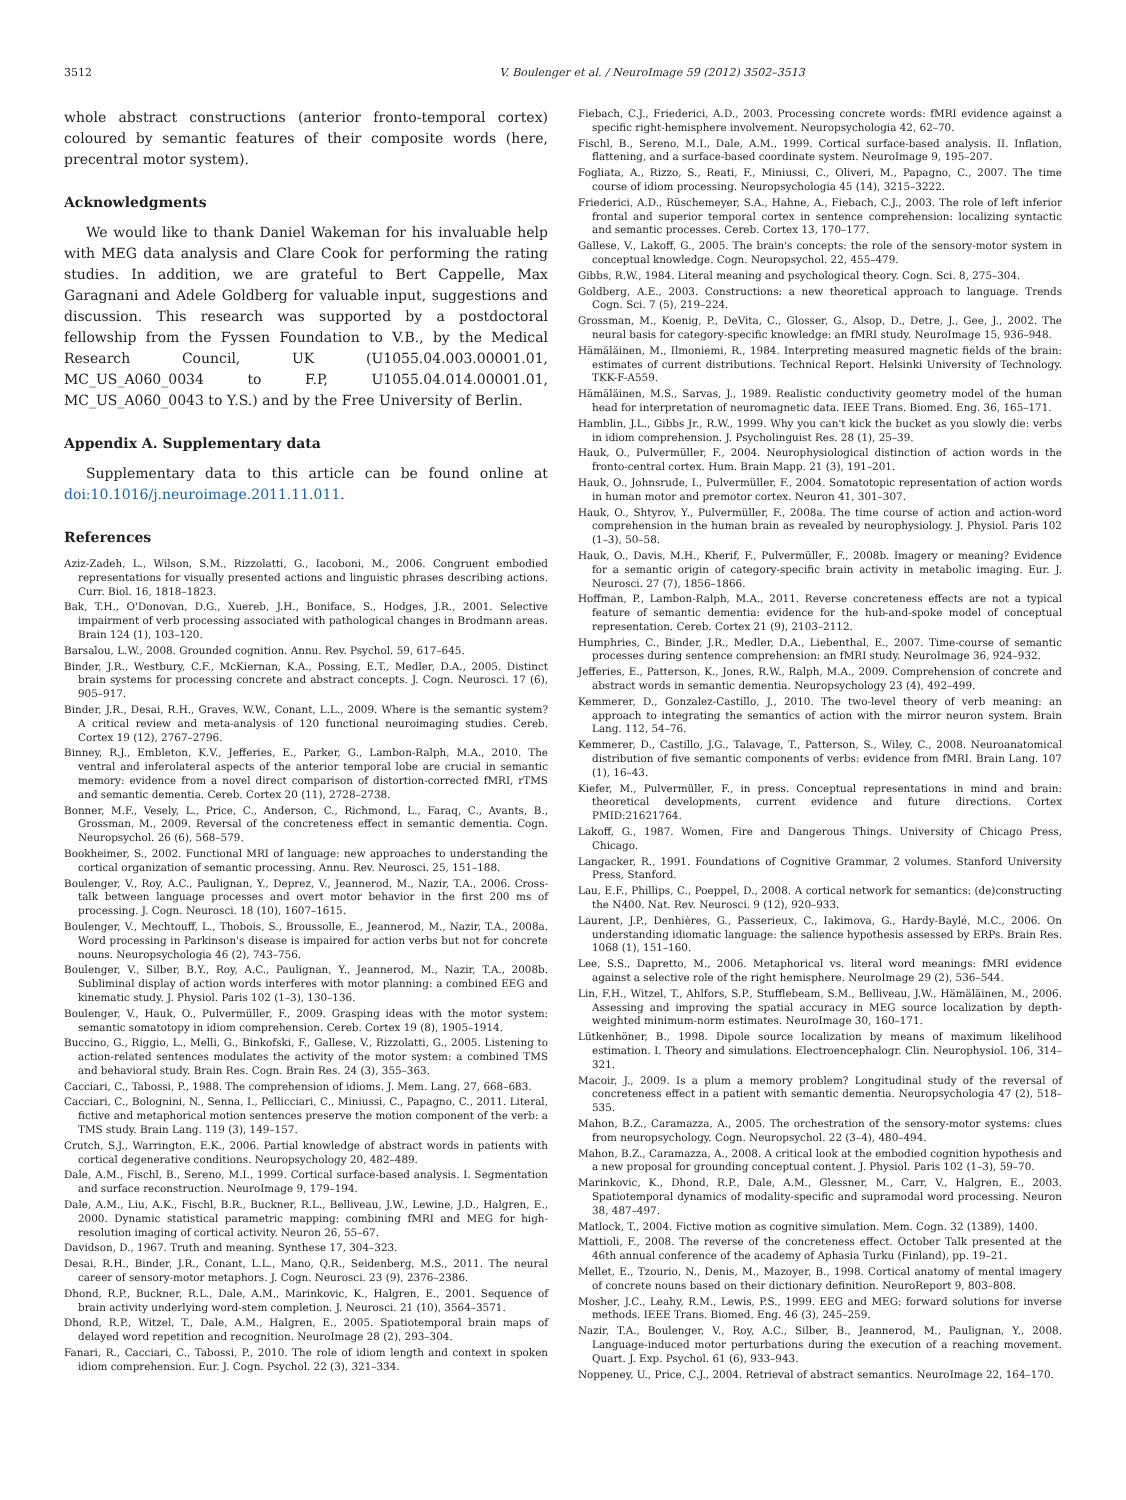3512 V. Boulenger et al. / NeuroImage 59 (2012) 3502–3513
whole abstract constructions (anterior fronto-temporal cortex) coloured by semantic features of their composite words (here, precentral motor system).
Acknowledgments
We would like to thank Daniel Wakeman for his invaluable help with MEG data analysis and Clare Cook for performing the rating studies. In addition, we are grateful to Bert Cappelle, Max Garagnani and Adele Goldberg for valuable input, suggestions and discussion. This research was supported by a postdoctoral fellowship from the Fyssen Foundation to V.B., by the Medical Research Council, UK (U1055.04.003.00001.01, MC_US_A060_0034 to F.P, U1055.04.014.00001.01, MC_US_A060_0043 to Y.S.) and by the Free University of Berlin.
Appendix A. Supplementary data
Supplementary data to this article can be found online at doi:10.1016/j.neuroimage.2011.11.011.
References
Aziz-Zadeh, L., Wilson, S.M., Rizzolatti, G., Iacoboni, M., 2006. Congruent embodied representations for visually presented actions and linguistic phrases describing actions. Curr. Biol. 16, 1818–1823.
Bak, T.H., O'Donovan, D.G., Xuereb, J.H., Boniface, S., Hodges, J.R., 2001. Selective impairment of verb processing associated with pathological changes in Brodmann areas. Brain 124 (1), 103–120.
Barsalou, L.W., 2008. Grounded cognition. Annu. Rev. Psychol. 59, 617–645.
Binder, J.R., Westbury, C.F., McKiernan, K.A., Possing, E.T., Medler, D.A., 2005. Distinct brain systems for processing concrete and abstract concepts. J. Cogn. Neurosci. 17 (6), 905–917.
Binder, J.R., Desai, R.H., Graves, W.W., Conant, L.L., 2009. Where is the semantic system? A critical review and meta-analysis of 120 functional neuroimaging studies. Cereb. Cortex 19 (12), 2767–2796.
Binney, R.J., Embleton, K.V., Jefferies, E., Parker, G., Lambon-Ralph, M.A., 2010. The ventral and inferolateral aspects of the anterior temporal lobe are crucial in semantic memory: evidence from a novel direct comparison of distortion-corrected fMRI, rTMS and semantic dementia. Cereb. Cortex 20 (11), 2728–2738.
Bonner, M.F., Vesely, L., Price, C., Anderson, C., Richmond, L., Faraq, C., Avants, B., Grossman, M., 2009. Reversal of the concreteness effect in semantic dementia. Cogn. Neuropsychol. 26 (6), 568–579.
Bookheimer, S., 2002. Functional MRI of language: new approaches to understanding the cortical organization of semantic processing. Annu. Rev. Neurosci. 25, 151–188.
Boulenger, V., Roy, A.C., Paulignan, Y., Deprez, V., Jeannerod, M., Nazir, T.A., 2006. Cross-talk between language processes and overt motor behavior in the first 200 ms of processing. J. Cogn. Neurosci. 18 (10), 1607–1615.
Boulenger, V., Mechtouff, L., Thobois, S., Broussolle, E., Jeannerod, M., Nazir, T.A., 2008a. Word processing in Parkinson's disease is impaired for action verbs but not for concrete nouns. Neuropsychologia 46 (2), 743–756.
Boulenger, V., Silber, B.Y., Roy, A.C., Paulignan, Y., Jeannerod, M., Nazir, T.A., 2008b. Subliminal display of action words interferes with motor planning: a combined EEG and kinematic study. J. Physiol. Paris 102 (1–3), 130–136.
Boulenger, V., Hauk, O., Pulvermüller, F., 2009. Grasping ideas with the motor system: semantic somatotopy in idiom comprehension. Cereb. Cortex 19 (8), 1905–1914.
Buccino, G., Riggio, L., Melli, G., Binkofski, F., Gallese, V., Rizzolatti, G., 2005. Listening to action-related sentences modulates the activity of the motor system: a combined TMS and behavioral study. Brain Res. Cogn. Brain Res. 24 (3), 355–363.
Cacciari, C., Tabossi, P., 1988. The comprehension of idioms. J. Mem. Lang. 27, 668–683.
Cacciari, C., Bolognini, N., Senna, I., Pellicciari, C., Miniussi, C., Papagno, C., 2011. Literal, fictive and metaphorical motion sentences preserve the motion component of the verb: a TMS study. Brain Lang. 119 (3), 149–157.
Crutch, S.J., Warrington, E.K., 2006. Partial knowledge of abstract words in patients with cortical degenerative conditions. Neuropsychology 20, 482–489.
Dale, A.M., Fischl, B., Sereno, M.I., 1999. Cortical surface-based analysis. I. Segmentation and surface reconstruction. NeuroImage 9, 179–194.
Dale, A.M., Liu, A.K., Fischl, B.R., Buckner, R.L., Belliveau, J.W., Lewine, J.D., Halgren, E., 2000. Dynamic statistical parametric mapping: combining fMRI and MEG for high-resolution imaging of cortical activity. Neuron 26, 55–67.
Davidson, D., 1967. Truth and meaning. Synthese 17, 304–323.
Desai, R.H., Binder, J.R., Conant, L.L., Mano, Q.R., Seidenberg, M.S., 2011. The neural career of sensory-motor metaphors. J. Cogn. Neurosci. 23 (9), 2376–2386.
Dhond, R.P., Buckner, R.L., Dale, A.M., Marinkovic, K., Halgren, E., 2001. Sequence of brain activity underlying word-stem completion. J. Neurosci. 21 (10), 3564–3571.
Dhond, R.P., Witzel, T., Dale, A.M., Halgren, E., 2005. Spatiotemporal brain maps of delayed word repetition and recognition. NeuroImage 28 (2), 293–304.
Fanari, R., Cacciari, C., Tabossi, P., 2010. The role of idiom length and context in spoken idiom comprehension. Eur. J. Cogn. Psychol. 22 (3), 321–334.
Fiebach, C.J., Friederici, A.D., 2003. Processing concrete words: fMRI evidence against a specific right-hemisphere involvement. Neuropsychologia 42, 62–70.
Fischl, B., Sereno, M.I., Dale, A.M., 1999. Cortical surface-based analysis. II. Inflation, flattening, and a surface-based coordinate system. NeuroImage 9, 195–207.
Fogliata, A., Rizzo, S., Reati, F., Miniussi, C., Oliveri, M., Papagno, C., 2007. The time course of idiom processing. Neuropsychologia 45 (14), 3215–3222.
Friederici, A.D., Rüschemeyer, S.A., Hahne, A., Fiebach, C.J., 2003. The role of left inferior frontal and superior temporal cortex in sentence comprehension: localizing syntactic and semantic processes. Cereb. Cortex 13, 170–177.
Gallese, V., Lakoff, G., 2005. The brain's concepts: the role of the sensory-motor system in conceptual knowledge. Cogn. Neuropsychol. 22, 455–479.
Gibbs, R.W., 1984. Literal meaning and psychological theory. Cogn. Sci. 8, 275–304.
Goldberg, A.E., 2003. Constructions: a new theoretical approach to language. Trends Cogn. Sci. 7 (5), 219–224.
Grossman, M., Koenig, P., DeVita, C., Glosser, G., Alsop, D., Detre, J., Gee, J., 2002. The neural basis for category-specific knowledge: an fMRI study. NeuroImage 15, 936–948.
Hämäläinen, M., Ilmoniemi, R., 1984. Interpreting measured magnetic fields of the brain: estimates of current distributions. Technical Report. Helsinki University of Technology. TKK-F-A559.
Hämäläinen, M.S., Sarvas, J., 1989. Realistic conductivity geometry model of the human head for interpretation of neuromagnetic data. IEEE Trans. Biomed. Eng. 36, 165–171.
Hamblin, J.L., Gibbs Jr., R.W., 1999. Why you can't kick the bucket as you slowly die: verbs in idiom comprehension. J. Psycholinguist Res. 28 (1), 25–39.
Hauk, O., Pulvermüller, F., 2004. Neurophysiological distinction of action words in the fronto-central cortex. Hum. Brain Mapp. 21 (3), 191–201.
Hauk, O., Johnsrude, I., Pulvermüller, F., 2004. Somatotopic representation of action words in human motor and premotor cortex. Neuron 41, 301–307.
Hauk, O., Shtyrov, Y., Pulvermüller, F., 2008a. The time course of action and action-word comprehension in the human brain as revealed by neurophysiology. J. Physiol. Paris 102 (1–3), 50–58.
Hauk, O., Davis, M.H., Kherif, F., Pulvermüller, F., 2008b. Imagery or meaning? Evidence for a semantic origin of category-specific brain activity in metabolic imaging. Eur. J. Neurosci. 27 (7), 1856–1866.
Hoffman, P., Lambon-Ralph, M.A., 2011. Reverse concreteness effects are not a typical feature of semantic dementia: evidence for the hub-and-spoke model of conceptual representation. Cereb. Cortex 21 (9), 2103–2112.
Humphries, C., Binder, J.R., Medler, D.A., Liebenthal, E., 2007. Time-course of semantic processes during sentence comprehension: an fMRI study. NeuroImage 36, 924–932.
Jefferies, E., Patterson, K., Jones, R.W., Ralph, M.A., 2009. Comprehension of concrete and abstract words in semantic dementia. Neuropsychology 23 (4), 492–499.
Kemmerer, D., Gonzalez-Castillo, J., 2010. The two-level theory of verb meaning: an approach to integrating the semantics of action with the mirror neuron system. Brain Lang. 112, 54–76.
Kemmerer, D., Castillo, J.G., Talavage, T., Patterson, S., Wiley, C., 2008. Neuroanatomical distribution of five semantic components of verbs: evidence from fMRI. Brain Lang. 107 (1), 16–43.
Kiefer, M., Pulvermüller, F., in press. Conceptual representations in mind and brain: theoretical developments, current evidence and future directions. Cortex PMID:21621764.
Lakoff, G., 1987. Women, Fire and Dangerous Things. University of Chicago Press, Chicago.
Langacker, R., 1991. Foundations of Cognitive Grammar, 2 volumes. Stanford University Press, Stanford.
Lau, E.F., Phillips, C., Poeppel, D., 2008. A cortical network for semantics: (de)constructing the N400. Nat. Rev. Neurosci. 9 (12), 920–933.
Laurent, J.P., Denhières, G., Passerieux, C., Iakimova, G., Hardy-Baylé, M.C., 2006. On understanding idiomatic language: the salience hypothesis assessed by ERPs. Brain Res. 1068 (1), 151–160.
Lee, S.S., Dapretto, M., 2006. Metaphorical vs. literal word meanings: fMRI evidence against a selective role of the right hemisphere. NeuroImage 29 (2), 536–544.
Lin, F.H., Witzel, T., Ahlfors, S.P., Stufflebeam, S.M., Belliveau, J.W., Hämäläinen, M., 2006. Assessing and improving the spatial accuracy in MEG source localization by depth-weighted minimum-norm estimates. NeuroImage 30, 160–171.
Lütkenhöner, B., 1998. Dipole source localization by means of maximum likelihood estimation. I. Theory and simulations. Electroencephalogr. Clin. Neurophysiol. 106, 314–321.
Macoir, J., 2009. Is a plum a memory problem? Longitudinal study of the reversal of concreteness effect in a patient with semantic dementia. Neuropsychologia 47 (2), 518–535.
Mahon, B.Z., Caramazza, A., 2005. The orchestration of the sensory-motor systems: clues from neuropsychology. Cogn. Neuropsychol. 22 (3–4), 480–494.
Mahon, B.Z., Caramazza, A., 2008. A critical look at the embodied cognition hypothesis and a new proposal for grounding conceptual content. J. Physiol. Paris 102 (1–3), 59–70.
Marinkovic, K., Dhond, R.P., Dale, A.M., Glessner, M., Carr, V., Halgren, E., 2003. Spatiotemporal dynamics of modality-specific and supramodal word processing. Neuron 38, 487–497.
Matlock, T., 2004. Fictive motion as cognitive simulation. Mem. Cogn. 32 (1389), 1400.
Mattioli, F., 2008. The reverse of the concreteness effect. October Talk presented at the 46th annual conference of the academy of Aphasia Turku (Finland), pp. 19–21.
Mellet, E., Tzourio, N., Denis, M., Mazoyer, B., 1998. Cortical anatomy of mental imagery of concrete nouns based on their dictionary definition. NeuroReport 9, 803–808.
Mosher, J.C., Leahy, R.M., Lewis, P.S., 1999. EEG and MEG: forward solutions for inverse methods. IEEE Trans. Biomed. Eng. 46 (3), 245–259.
Nazir, T.A., Boulenger, V., Roy, A.C., Silber, B., Jeannerod, M., Paulignan, Y., 2008. Language-induced motor perturbations during the execution of a reaching movement. Quart. J. Exp. Psychol. 61 (6), 933–943.
Noppeney, U., Price, C.J., 2004. Retrieval of abstract semantics. NeuroImage 22, 164–170.